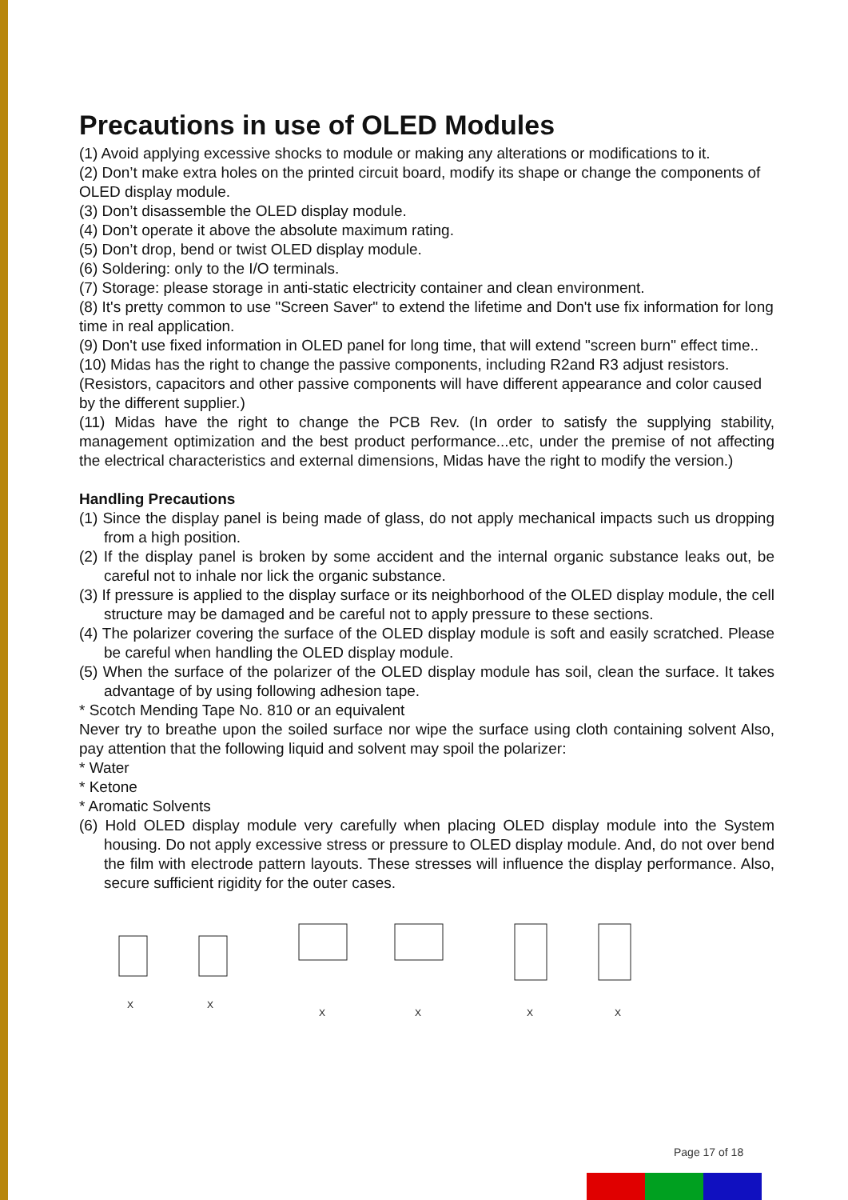Precautions in use of OLED Modules
(1) Avoid applying excessive shocks to module or making any alterations or modifications to it.
(2) Don’t make extra holes on the printed circuit board, modify its shape or change the components of OLED display module.
(3) Don’t disassemble the OLED display module.
(4) Don’t operate it above the absolute maximum rating.
(5) Don’t drop, bend or twist OLED display module.
(6) Soldering: only to the I/O terminals.
(7) Storage: please storage in anti-static electricity container and clean environment.
(8) It's pretty common to use "Screen Saver" to extend the lifetime and Don't use fix information for long time in real application.
(9) Don't use fixed information in OLED panel for long time, that will extend "screen burn" effect time..
(10) Midas has the right to change the passive components, including R2and R3 adjust resistors. (Resistors, capacitors and other passive components will have different appearance and color caused by the different supplier.)
(11) Midas have the right to change the PCB Rev. (In order to satisfy the supplying stability, management optimization and the best product performance...etc, under the premise of not affecting the electrical characteristics and external dimensions, Midas have the right to modify the version.)
Handling Precautions
(1) Since the display panel is being made of glass, do not apply mechanical impacts such us dropping from a high position.
(2) If the display panel is broken by some accident and the internal organic substance leaks out, be careful not to inhale nor lick the organic substance.
(3) If pressure is applied to the display surface or its neighborhood of the OLED display module, the cell structure may be damaged and be careful not to apply pressure to these sections.
(4) The polarizer covering the surface of the OLED display module is soft and easily scratched. Please be careful when handling the OLED display module.
(5) When the surface of the polarizer of the OLED display module has soil, clean the surface. It takes advantage of by using following adhesion tape.
* Scotch Mending Tape No. 810 or an equivalent
Never try to breathe upon the soiled surface nor wipe the surface using cloth containing solvent Also, pay attention that the following liquid and solvent may spoil the polarizer:
* Water
* Ketone
* Aromatic Solvents
(6) Hold OLED display module very carefully when placing OLED display module into the System housing. Do not apply excessive stress or pressure to OLED display module. And, do not over bend the film with electrode pattern layouts. These stresses will influence the display performance. Also, secure sufficient rigidity for the outer cases.
X
X
X
X
X
X
Page 17 of 18